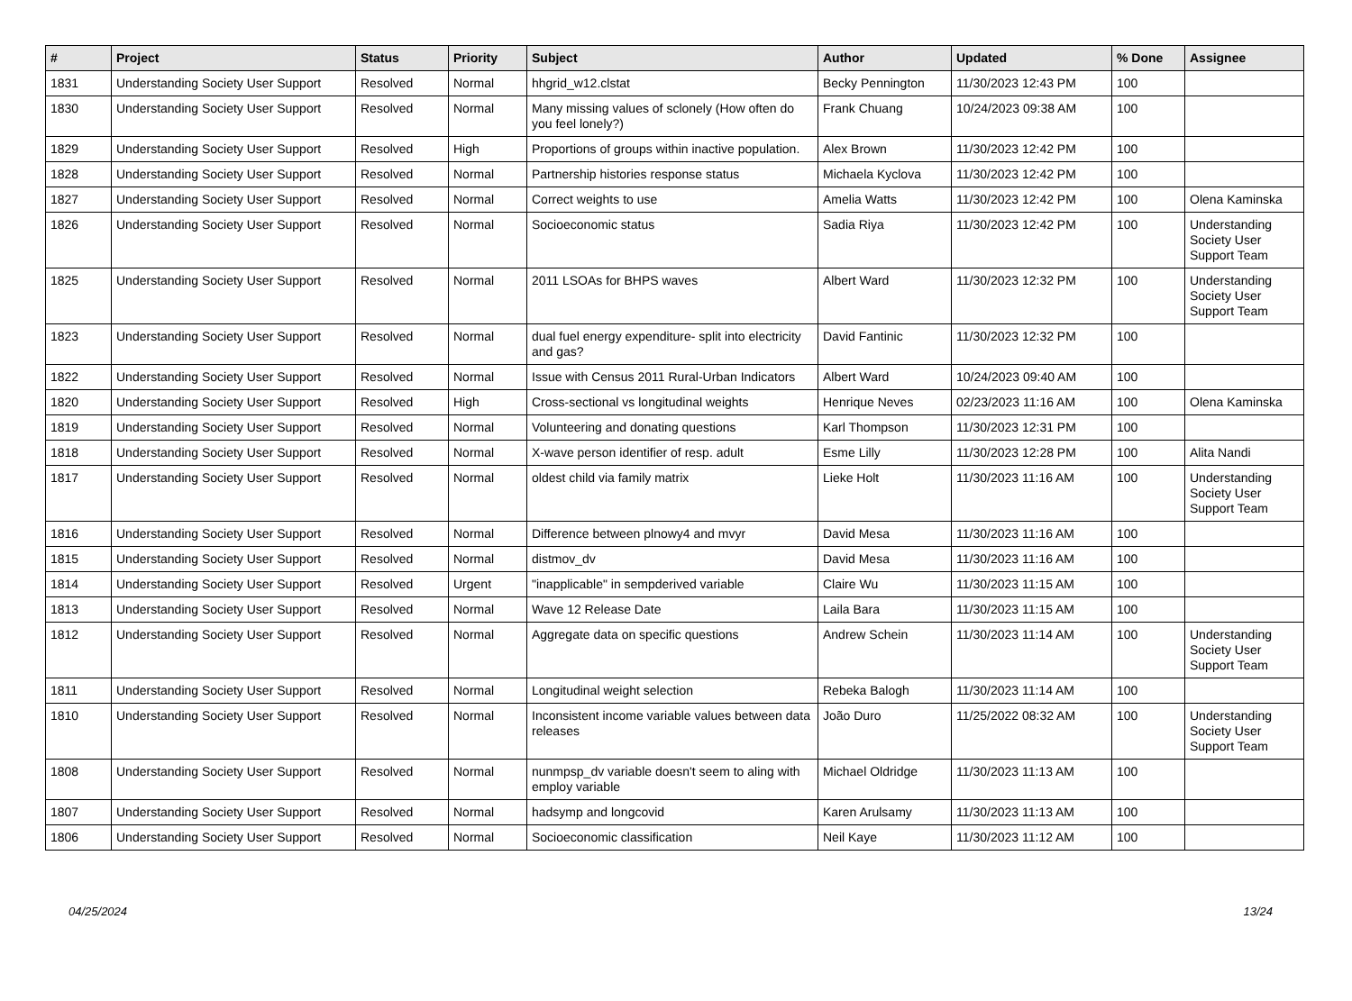| # | Project | Status | Priority | Subject | Author | Updated | % Done | Assignee |
| --- | --- | --- | --- | --- | --- | --- | --- | --- |
| 1831 | Understanding Society User Support | Resolved | Normal | hhgrid_w12.clstat | Becky Pennington | 11/30/2023 12:43 PM | 100 | |
| 1830 | Understanding Society User Support | Resolved | Normal | Many missing values of sclonely (How often do you feel lonely?) | Frank Chuang | 10/24/2023 09:38 AM | 100 | |
| 1829 | Understanding Society User Support | Resolved | High | Proportions of groups within inactive population. | Alex Brown | 11/30/2023 12:42 PM | 100 | |
| 1828 | Understanding Society User Support | Resolved | Normal | Partnership histories response status | Michaela Kyclova | 11/30/2023 12:42 PM | 100 | |
| 1827 | Understanding Society User Support | Resolved | Normal | Correct weights to use | Amelia Watts | 11/30/2023 12:42 PM | 100 | Olena Kaminska |
| 1826 | Understanding Society User Support | Resolved | Normal | Socioeconomic status | Sadia Riya | 11/30/2023 12:42 PM | 100 | Understanding Society User Support Team |
| 1825 | Understanding Society User Support | Resolved | Normal | 2011 LSOAs for BHPS waves | Albert Ward | 11/30/2023 12:32 PM | 100 | Understanding Society User Support Team |
| 1823 | Understanding Society User Support | Resolved | Normal | dual fuel energy expenditure- split into electricity and gas? | David Fantinic | 11/30/2023 12:32 PM | 100 | |
| 1822 | Understanding Society User Support | Resolved | Normal | Issue with Census 2011 Rural-Urban Indicators | Albert Ward | 10/24/2023 09:40 AM | 100 | |
| 1820 | Understanding Society User Support | Resolved | High | Cross-sectional vs longitudinal weights | Henrique Neves | 02/23/2023 11:16 AM | 100 | Olena Kaminska |
| 1819 | Understanding Society User Support | Resolved | Normal | Volunteering and donating questions | Karl Thompson | 11/30/2023 12:31 PM | 100 | |
| 1818 | Understanding Society User Support | Resolved | Normal | X-wave person identifier of resp. adult | Esme Lilly | 11/30/2023 12:28 PM | 100 | Alita Nandi |
| 1817 | Understanding Society User Support | Resolved | Normal | oldest child via family matrix | Lieke Holt | 11/30/2023 11:16 AM | 100 | Understanding Society User Support Team |
| 1816 | Understanding Society User Support | Resolved | Normal | Difference between plnowy4 and mvyr | David Mesa | 11/30/2023 11:16 AM | 100 | |
| 1815 | Understanding Society User Support | Resolved | Normal | distmov_dv | David Mesa | 11/30/2023 11:16 AM | 100 | |
| 1814 | Understanding Society User Support | Resolved | Urgent | "inapplicable" in sempderived variable | Claire Wu | 11/30/2023 11:15 AM | 100 | |
| 1813 | Understanding Society User Support | Resolved | Normal | Wave 12 Release Date | Laila Bara | 11/30/2023 11:15 AM | 100 | |
| 1812 | Understanding Society User Support | Resolved | Normal | Aggregate data on specific questions | Andrew Schein | 11/30/2023 11:14 AM | 100 | Understanding Society User Support Team |
| 1811 | Understanding Society User Support | Resolved | Normal | Longitudinal weight selection | Rebeka Balogh | 11/30/2023 11:14 AM | 100 | |
| 1810 | Understanding Society User Support | Resolved | Normal | Inconsistent income variable values between data releases | João Duro | 11/25/2022 08:32 AM | 100 | Understanding Society User Support Team |
| 1808 | Understanding Society User Support | Resolved | Normal | nunmpsp_dv variable doesn't seem to aling with employ variable | Michael Oldridge | 11/30/2023 11:13 AM | 100 | |
| 1807 | Understanding Society User Support | Resolved | Normal | hadsymp and longcovid | Karen Arulsamy | 11/30/2023 11:13 AM | 100 | |
| 1806 | Understanding Society User Support | Resolved | Normal | Socioeconomic classification | Neil Kaye | 11/30/2023 11:12 AM | 100 | |
04/25/2024 13/24